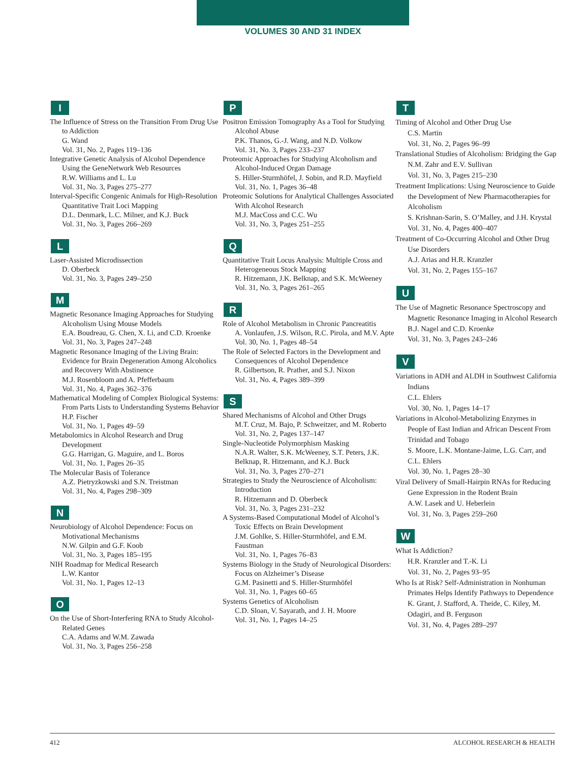VOLUMES 30 AND 31 INDEX
I
The Influence of Stress on the Transition From Drug Use to Addiction
G. Wand
Vol. 31, No. 2, Pages 119–136
Integrative Genetic Analysis of Alcohol Dependence Using the GeneNetwork Web Resources
R.W. Williams and L. Lu
Vol. 31, No. 3, Pages 275–277
Interval-Specific Congenic Animals for High-Resolution Quantitative Trait Loci Mapping
D.L. Denmark, L.C. Milner, and K.J. Buck
Vol. 31, No. 3, Pages 266–269
L
Laser-Assisted Microdissection
D. Oberbeck
Vol. 31, No. 3, Pages 249–250
M
Magnetic Resonance Imaging Approaches for Studying Alcoholism Using Mouse Models
E.A. Boudreau, G. Chen, X. Li, and C.D. Kroenke
Vol. 31, No. 3, Pages 247–248
Magnetic Resonance Imaging of the Living Brain: Evidence for Brain Degeneration Among Alcoholics and Recovery With Abstinence
M.J. Rosenbloom and A. Pfefferbaum
Vol. 31, No. 4, Pages 362–376
Mathematical Modeling of Complex Biological Systems: From Parts Lists to Understanding Systems Behavior
H.P. Fischer
Vol. 31, No. 1, Pages 49–59
Metabolomics in Alcohol Research and Drug Development
G.G. Harrigan, G. Maguire, and L. Boros
Vol. 31, No. 1, Pages 26–35
The Molecular Basis of Tolerance
A.Z. Pietryzkowski and S.N. Treistman
Vol. 31, No. 4, Pages 298–309
N
Neurobiology of Alcohol Dependence: Focus on Motivational Mechanisms
N.W. Gilpin and G.F. Koob
Vol. 31, No. 3, Pages 185–195
NIH Roadmap for Medical Research
L.W. Kantor
Vol. 31, No. 1, Pages 12–13
O
On the Use of Short-Interfering RNA to Study Alcohol-Related Genes
C.A. Adams and W.M. Zawada
Vol. 31, No. 3, Pages 256–258
P
Positron Emission Tomography As a Tool for Studying Alcohol Abuse
P.K. Thanos, G.-J. Wang, and N.D. Volkow
Vol. 31, No. 3, Pages 233–237
Proteomic Approaches for Studying Alcoholism and Alcohol-Induced Organ Damage
S. Hiller-Sturmhöfel, J. Sobin, and R.D. Mayfield
Vol. 31, No. 1, Pages 36–48
Proteomic Solutions for Analytical Challenges Associated With Alcohol Research
M.J. MacCoss and C.C. Wu
Vol. 31, No. 3, Pages 251–255
Q
Quantitative Trait Locus Analysis: Multiple Cross and Heterogeneous Stock Mapping
R. Hitzemann, J.K. Belknap, and S.K. McWeeney
Vol. 31, No. 3, Pages 261–265
R
Role of Alcohol Metabolism in Chronic Pancreatitis
A. Vonlaufen, J.S. Wilson, R.C. Pirola, and M.V. Apte
Vol. 30, No. 1, Pages 48–54
The Role of Selected Factors in the Development and Consequences of Alcohol Dependence
R. Gilbertson, R. Prather, and S.J. Nixon
Vol. 31, No. 4, Pages 389–399
S
Shared Mechanisms of Alcohol and Other Drugs
M.T. Cruz, M. Bajo, P. Schweitzer, and M. Roberto
Vol. 31, No. 2, Pages 137–147
Single-Nucleotide Polymorphism Masking
N.A.R. Walter, S.K. McWeeney, S.T. Peters, J.K. Belknap, R. Hitzemann, and K.J. Buck
Vol. 31, No. 3, Pages 270–271
Strategies to Study the Neuroscience of Alcoholism: Introduction
R. Hitzemann and D. Oberbeck
Vol. 31, No. 3, Pages 231–232
A Systems-Based Computational Model of Alcohol’s Toxic Effects on Brain Development
J.M. Gohlke, S. Hiller-Sturmhöfel, and E.M. Faustman
Vol. 31, No. 1, Pages 76–83
Systems Biology in the Study of Neurological Disorders: Focus on Alzheimer’s Disease
G.M. Pasinetti and S. Hiller-Sturmhöfel
Vol. 31, No. 1, Pages 60–65
Systems Genetics of Alcoholism
C.D. Sloan, V. Sayarath, and J. H. Moore
Vol. 31, No. 1, Pages 14–25
T
Timing of Alcohol and Other Drug Use
C.S. Martin
Vol. 31, No. 2, Pages 96–99
Translational Studies of Alcoholism: Bridging the Gap
N.M. Zahr and E.V. Sullivan
Vol. 31, No. 3, Pages 215–230
Treatment Implications: Using Neuroscience to Guide the Development of New Pharmacotherapies for Alcoholism
S. Krishnan-Sarin, S. O’Malley, and J.H. Krystal
Vol. 31, No. 4, Pages 400–407
Treatment of Co-Occurring Alcohol and Other Drug Use Disorders
A.J. Arias and H.R. Kranzler
Vol. 31, No. 2, Pages 155–167
U
The Use of Magnetic Resonance Spectroscopy and Magnetic Resonance Imaging in Alcohol Research
B.J. Nagel and C.D. Kroenke
Vol. 31, No. 3, Pages 243–246
V
Variations in ADH and ALDH in Southwest California Indians
C.L. Ehlers
Vol. 30, No. 1, Pages 14–17
Variations in Alcohol-Metabolizing Enzymes in People of East Indian and African Descent From Trinidad and Tobago
S. Moore, L.K. Montane-Jaime, L.G. Carr, and C.L. Ehlers
Vol. 30, No. 1, Pages 28–30
Viral Delivery of Small-Hairpin RNAs for Reducing Gene Expression in the Rodent Brain
A.W. Lasek and U. Heberlein
Vol. 31, No. 3, Pages 259–260
W
What Is Addiction?
H.R. Kranzler and T.-K. Li
Vol. 31, No. 2, Pages 93–95
Who Is at Risk? Self-Administration in Nonhuman Primates Helps Identify Pathways to Dependence
K. Grant, J. Stafford, A. Theide, C. Kiley, M. Odagiri, and B. Ferguson
Vol. 31, No. 4, Pages 289–297
412 ALCOHOL RESEARCH & HEALTH